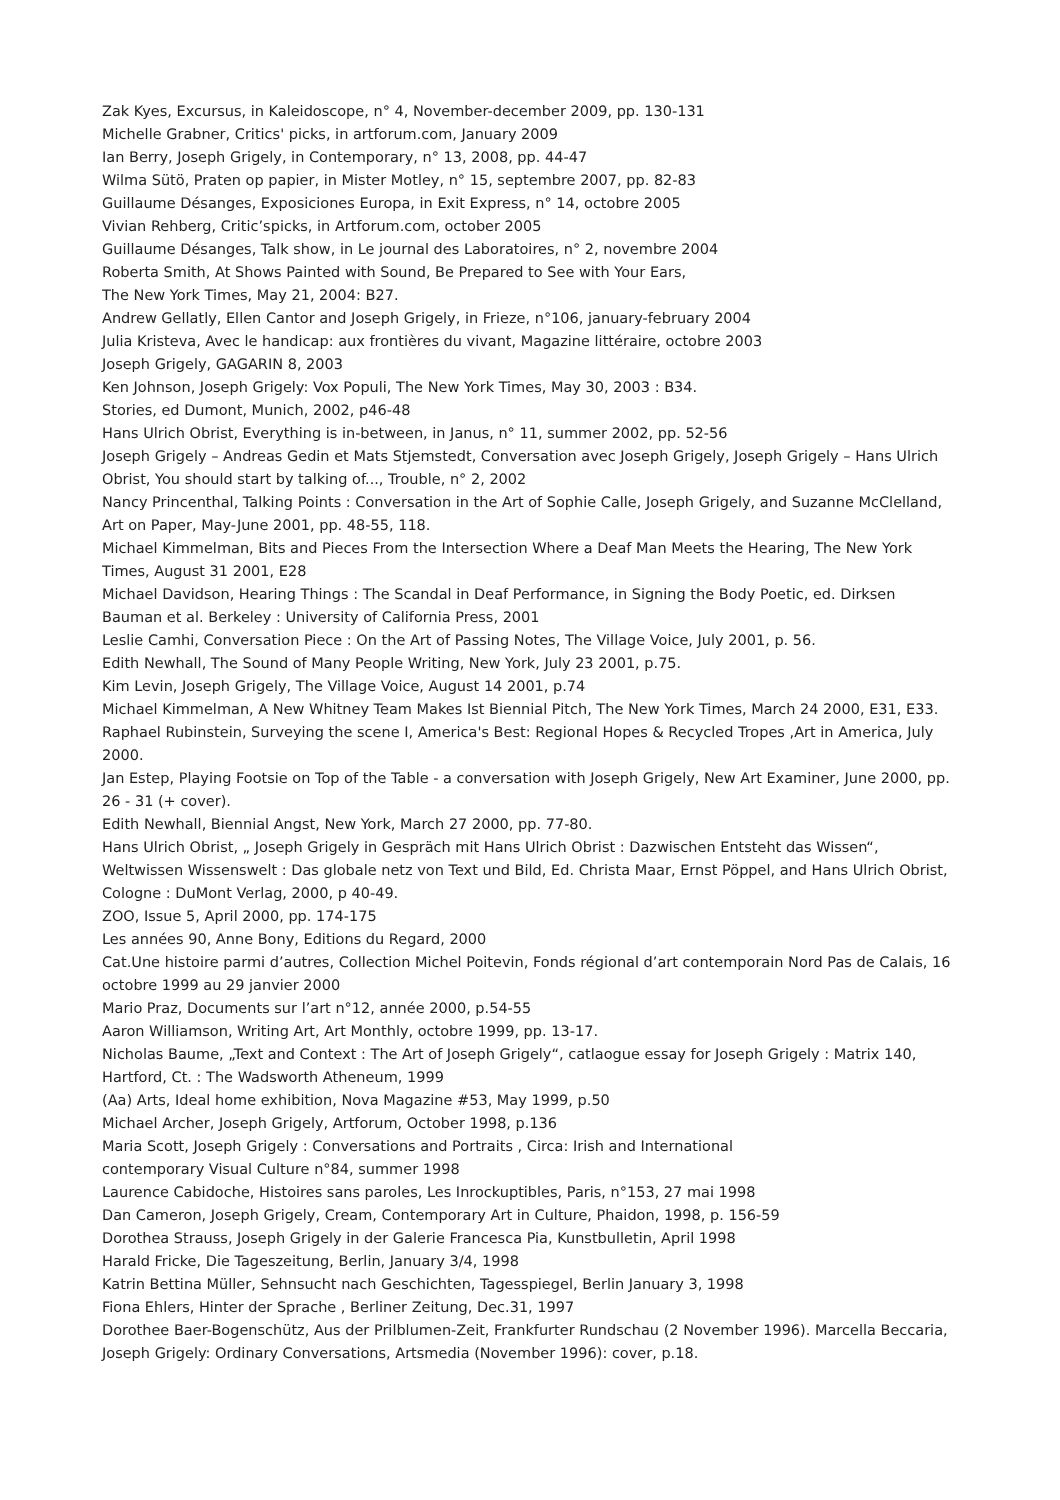Zak Kyes, Excursus, in Kaleidoscope, n° 4, November-december 2009, pp. 130-131
Michelle Grabner, Critics' picks, in artforum.com, January 2009
Ian Berry, Joseph Grigely, in Contemporary, n° 13, 2008, pp. 44-47
Wilma Sütö, Praten op papier, in Mister Motley, n° 15, septembre 2007, pp. 82-83
Guillaume Désanges, Exposiciones Europa, in Exit Express, n° 14, octobre 2005
Vivian Rehberg, Critic’spicks, in Artforum.com, october 2005
Guillaume Désanges, Talk show, in Le journal des Laboratoires, n° 2, novembre 2004
Roberta Smith, At Shows Painted with Sound, Be Prepared to See with Your Ears,
The New York Times, May 21, 2004: B27.
Andrew Gellatly, Ellen Cantor and Joseph Grigely, in Frieze, n°106, january-february 2004
Julia Kristeva, Avec le handicap: aux frontières du vivant, Magazine littéraire, octobre 2003
Joseph Grigely, GAGARIN 8, 2003
Ken Johnson, Joseph Grigely: Vox Populi, The New York Times, May 30, 2003 : B34.
Stories, ed Dumont, Munich, 2002, p46-48
Hans Ulrich Obrist, Everything is in-between, in Janus, n° 11, summer 2002, pp. 52-56
Joseph Grigely – Andreas Gedin et Mats Stjemstedt, Conversation avec Joseph Grigely, Joseph Grigely – Hans Ulrich Obrist, You should start by talking of..., Trouble, n° 2, 2002
Nancy Princenthal, Talking Points : Conversation in the Art of Sophie Calle, Joseph Grigely, and Suzanne McClelland, Art on Paper, May-June 2001, pp. 48-55, 118.
Michael Kimmelman, Bits and Pieces From the Intersection Where a Deaf Man Meets the Hearing, The New York Times, August 31 2001, E28
Michael Davidson, Hearing Things : The Scandal in Deaf Performance, in Signing the Body Poetic, ed. Dirksen Bauman et al. Berkeley : University of California Press, 2001
Leslie Camhi, Conversation Piece : On the Art of Passing Notes, The Village Voice, July 2001, p. 56.
Edith Newhall, The Sound of Many People Writing, New York, July 23 2001, p.75.
Kim Levin, Joseph Grigely, The Village Voice, August 14 2001, p.74
Michael Kimmelman, A New Whitney Team Makes Ist Biennial Pitch, The New York Times, March 24 2000, E31, E33.
Raphael Rubinstein, Surveying the scene I, America's Best: Regional Hopes & Recycled Tropes ,Art in America, July 2000.
Jan Estep, Playing Footsie on Top of the Table - a conversation with Joseph Grigely, New Art Examiner, June 2000, pp. 26 - 31 (+ cover).
Edith Newhall, Biennial Angst, New York, March 27 2000, pp. 77-80.
Hans Ulrich Obrist, „ Joseph Grigely in Gespräch mit Hans Ulrich Obrist : Dazwischen Entsteht das Wissen“, Weltwissen Wissenswelt : Das globale netz von Text und Bild, Ed. Christa Maar, Ernst Pöppel, and Hans Ulrich Obrist, Cologne : DuMont Verlag, 2000, p 40-49.
ZOO, Issue 5, April 2000, pp. 174-175
Les années 90, Anne Bony, Editions du Regard, 2000
Cat.Une histoire parmi d’autres, Collection Michel Poitevin, Fonds régional d’art contemporain Nord Pas de Calais, 16 octobre 1999 au 29 janvier 2000
Mario Praz, Documents sur l’art n°12, année 2000, p.54-55
Aaron Williamson, Writing Art, Art Monthly, octobre 1999, pp. 13-17.
Nicholas Baume, „Text and Context : The Art of Joseph Grigely“, catlaogue essay for Joseph Grigely : Matrix 140, Hartford, Ct. : The Wadsworth Atheneum, 1999
(Aa) Arts, Ideal home exhibition, Nova Magazine #53, May 1999, p.50
Michael Archer, Joseph Grigely, Artforum, October 1998, p.136
Maria Scott, Joseph Grigely : Conversations and Portraits , Circa: Irish and International
contemporary Visual Culture n°84, summer 1998
Laurence Cabidoche, Histoires sans paroles, Les Inrockuptibles, Paris, n°153, 27 mai 1998
Dan Cameron, Joseph Grigely, Cream, Contemporary Art in Culture, Phaidon, 1998, p. 156-59
Dorothea Strauss, Joseph Grigely in der Galerie Francesca Pia, Kunstbulletin, April 1998
Harald Fricke, Die Tageszeitung, Berlin, January 3/4, 1998
Katrin Bettina Müller, Sehnsucht nach Geschichten, Tagesspiegel, Berlin January 3, 1998
Fiona Ehlers, Hinter der Sprache , Berliner Zeitung, Dec.31, 1997
Dorothee Baer-Bogenschütz, Aus der Prilblumen-Zeit, Frankfurter Rundschau (2 November 1996). Marcella Beccaria, Joseph Grigely: Ordinary Conversations, Artsmedia (November 1996): cover, p.18.